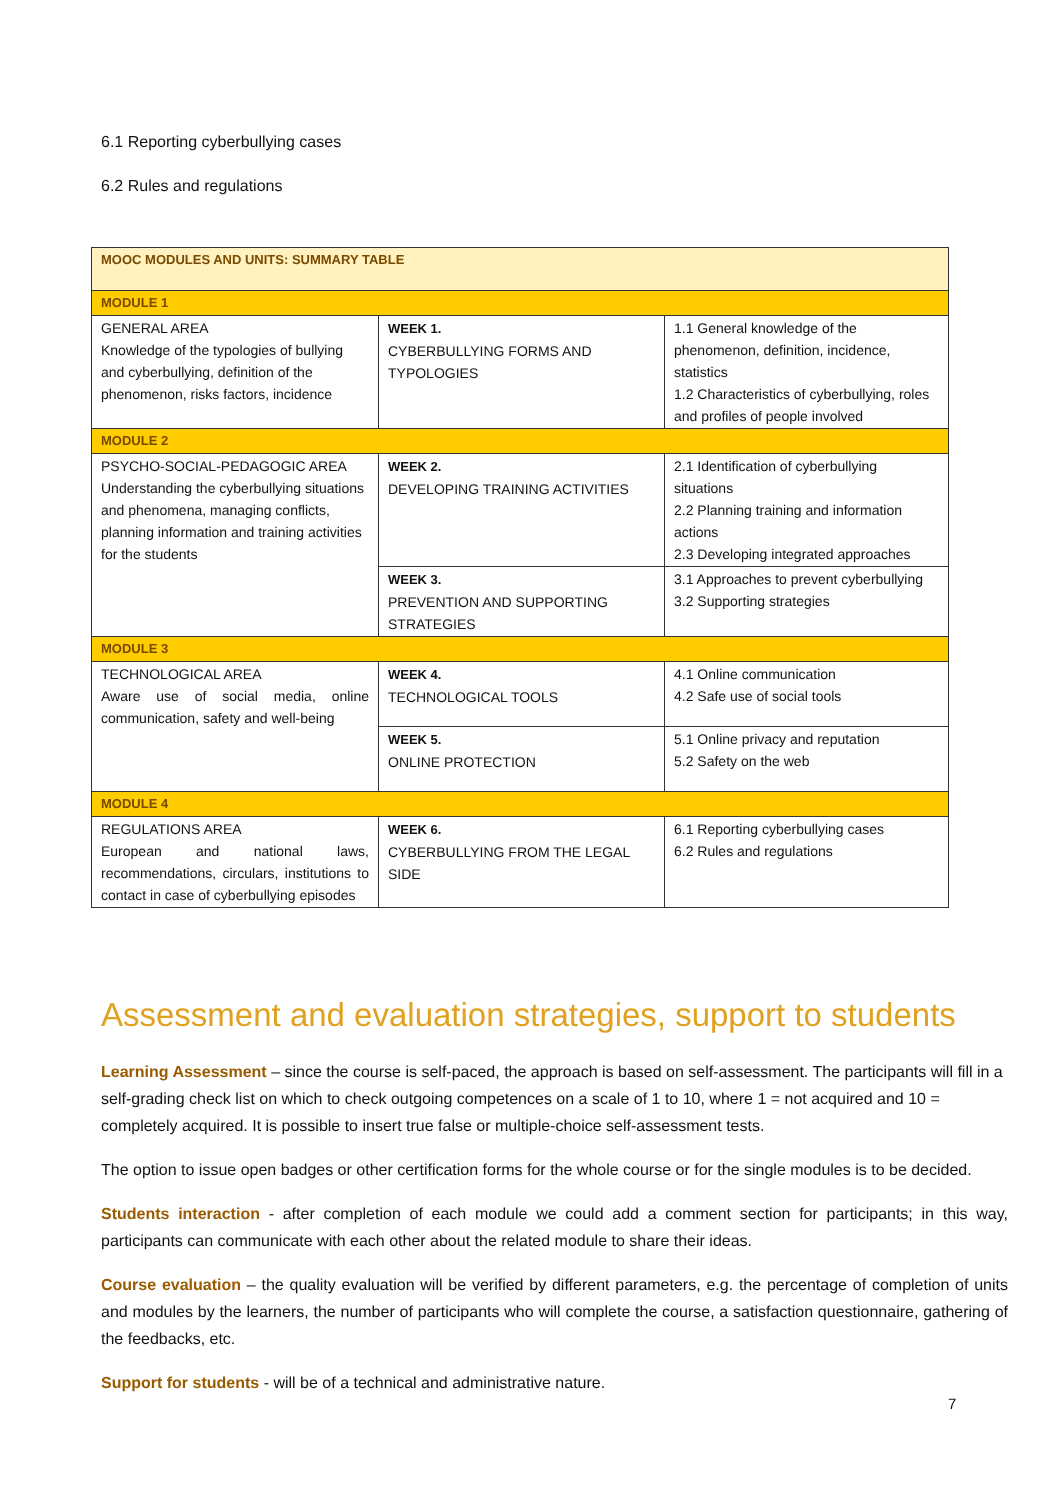6.1 Reporting cyberbullying cases
6.2 Rules and regulations
| MOOC MODULES AND UNITS: SUMMARY TABLE | | |
| MODULE 1 | | |
| GENERAL AREA Knowledge of the typologies of bullying and cyberbullying, definition of the phenomenon, risks factors, incidence | WEEK 1. CYBERBULLYING FORMS AND TYPOLOGIES | 1.1 General knowledge of the phenomenon, definition, incidence, statistics 1.2 Characteristics of cyberbullying, roles and profiles of people involved |
| MODULE 2 | | |
| PSYCHO-SOCIAL-PEDAGOGIC AREA Understanding the cyberbullying situations and phenomena, managing conflicts, planning information and training activities for the students | WEEK 2. DEVELOPING TRAINING ACTIVITIES | 2.1 Identification of cyberbullying situations 2.2 Planning training and information actions 2.3 Developing integrated approaches |
| | WEEK 3. PREVENTION AND SUPPORTING STRATEGIES | 3.1 Approaches to prevent cyberbullying 3.2 Supporting strategies |
| MODULE 3 | | |
| TECHNOLOGICAL AREA Aware use of social media, online communication, safety and well-being | WEEK 4. TECHNOLOGICAL TOOLS | 4.1 Online communication 4.2 Safe use of social tools |
| | WEEK 5. ONLINE PROTECTION | 5.1 Online privacy and reputation 5.2 Safety on the web |
| MODULE 4 | | |
| REGULATIONS AREA European and national laws, recommendations, circulars, institutions to contact in case of cyberbullying episodes | WEEK 6. CYBERBULLYING FROM THE LEGAL SIDE | 6.1 Reporting cyberbullying cases 6.2 Rules and regulations |
Assessment and evaluation strategies, support to students
Learning Assessment – since the course is self-paced, the approach is based on self-assessment. The participants will fill in a self-grading check list on which to check outgoing competences on a scale of 1 to 10, where 1 = not acquired and 10 = completely acquired. It is possible to insert true false or multiple-choice self-assessment tests.
The option to issue open badges or other certification forms for the whole course or for the single modules is to be decided.
Students interaction - after completion of each module we could add a comment section for participants; in this way, participants can communicate with each other about the related module to share their ideas.
Course evaluation – the quality evaluation will be verified by different parameters, e.g. the percentage of completion of units and modules by the learners, the number of participants who will complete the course, a satisfaction questionnaire, gathering of the feedbacks, etc.
Support for students - will be of a technical and administrative nature.
7